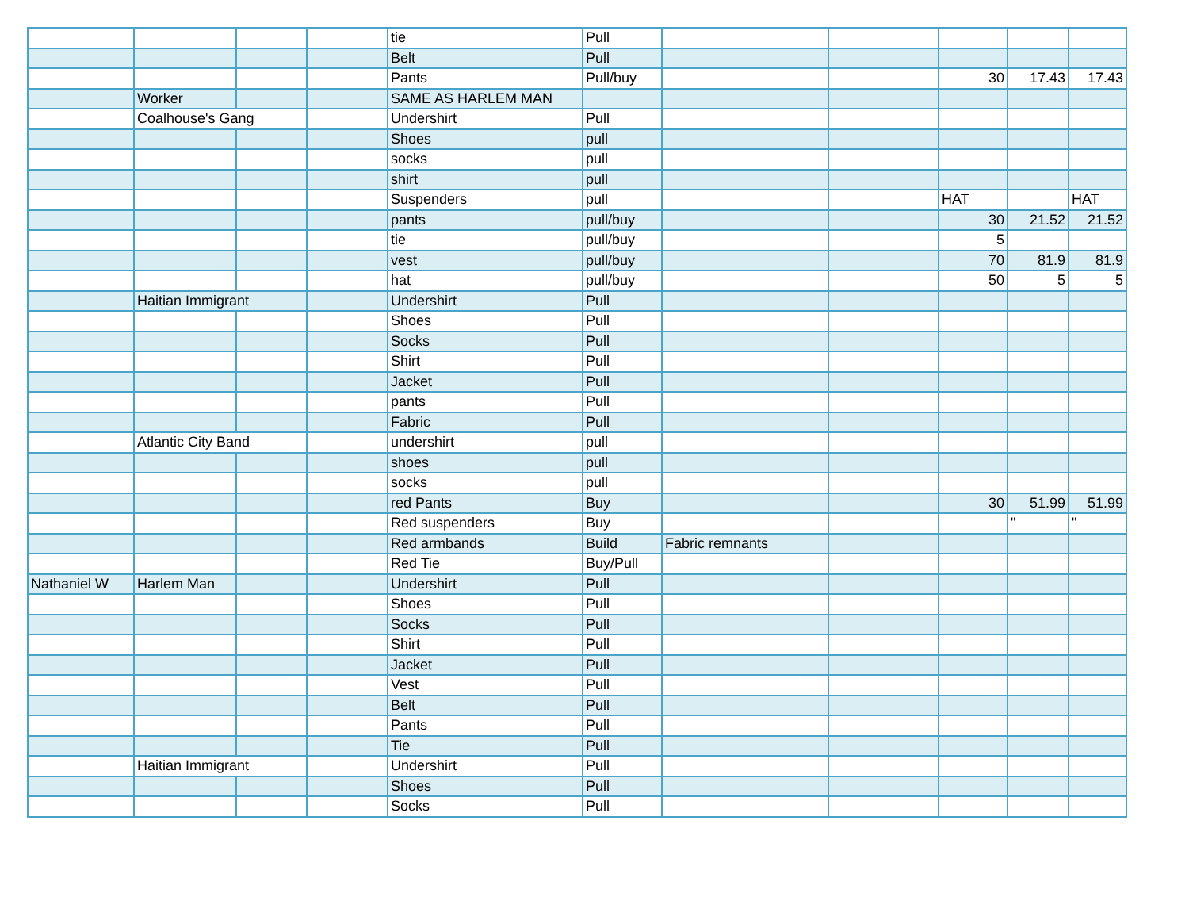| | | | | tie | Pull | | | | | |
| | | | | Belt | Pull | | | | | |
| | | | | Pants | Pull/buy | | | 30 | 17.43 | 17.43 |
| | Worker | | | SAME AS HARLEM MAN | | | | | | |
| | Coalhouse's Gang | | | Undershirt | Pull | | | | | |
| | | | | Shoes | pull | | | | | |
| | | | | socks | pull | | | | | |
| | | | | shirt | pull | | | | | |
| | | | | Suspenders | pull | | | HAT | | HAT |
| | | | | pants | pull/buy | | | 30 | 21.52 | 21.52 |
| | | | | tie | pull/buy | | | 5 | | |
| | | | | vest | pull/buy | | | 70 | 81.9 | 81.9 |
| | | | | hat | pull/buy | | | 50 | 5 | 5 |
| | Haitian Immigrant | | | Undershirt | Pull | | | | | |
| | | | | Shoes | Pull | | | | | |
| | | | | Socks | Pull | | | | | |
| | | | | Shirt | Pull | | | | | |
| | | | | Jacket | Pull | | | | | |
| | | | | pants | Pull | | | | | |
| | | | | Fabric | Pull | | | | | |
| | Atlantic City Band | | | undershirt | pull | | | | | |
| | | | | shoes | pull | | | | | |
| | | | | socks | pull | | | | | |
| | | | | red Pants | Buy | | | 30 | 51.99 | 51.99 |
| | | | | Red suspenders | Buy | | | | " | " |
| | | | | Red armbands | Build | Fabric remnants | | | | |
| | | | | Red Tie | Buy/Pull | | | | | |
| Nathaniel W | Harlem Man | | | Undershirt | Pull | | | | | |
| | | | | Shoes | Pull | | | | | |
| | | | | Socks | Pull | | | | | |
| | | | | Shirt | Pull | | | | | |
| | | | | Jacket | Pull | | | | | |
| | | | | Vest | Pull | | | | | |
| | | | | Belt | Pull | | | | | |
| | | | | Pants | Pull | | | | | |
| | | | | Tie | Pull | | | | | |
| | Haitian Immigrant | | | Undershirt | Pull | | | | | |
| | | | | Shoes | Pull | | | | | |
| | | | | Socks | Pull | | | | | |